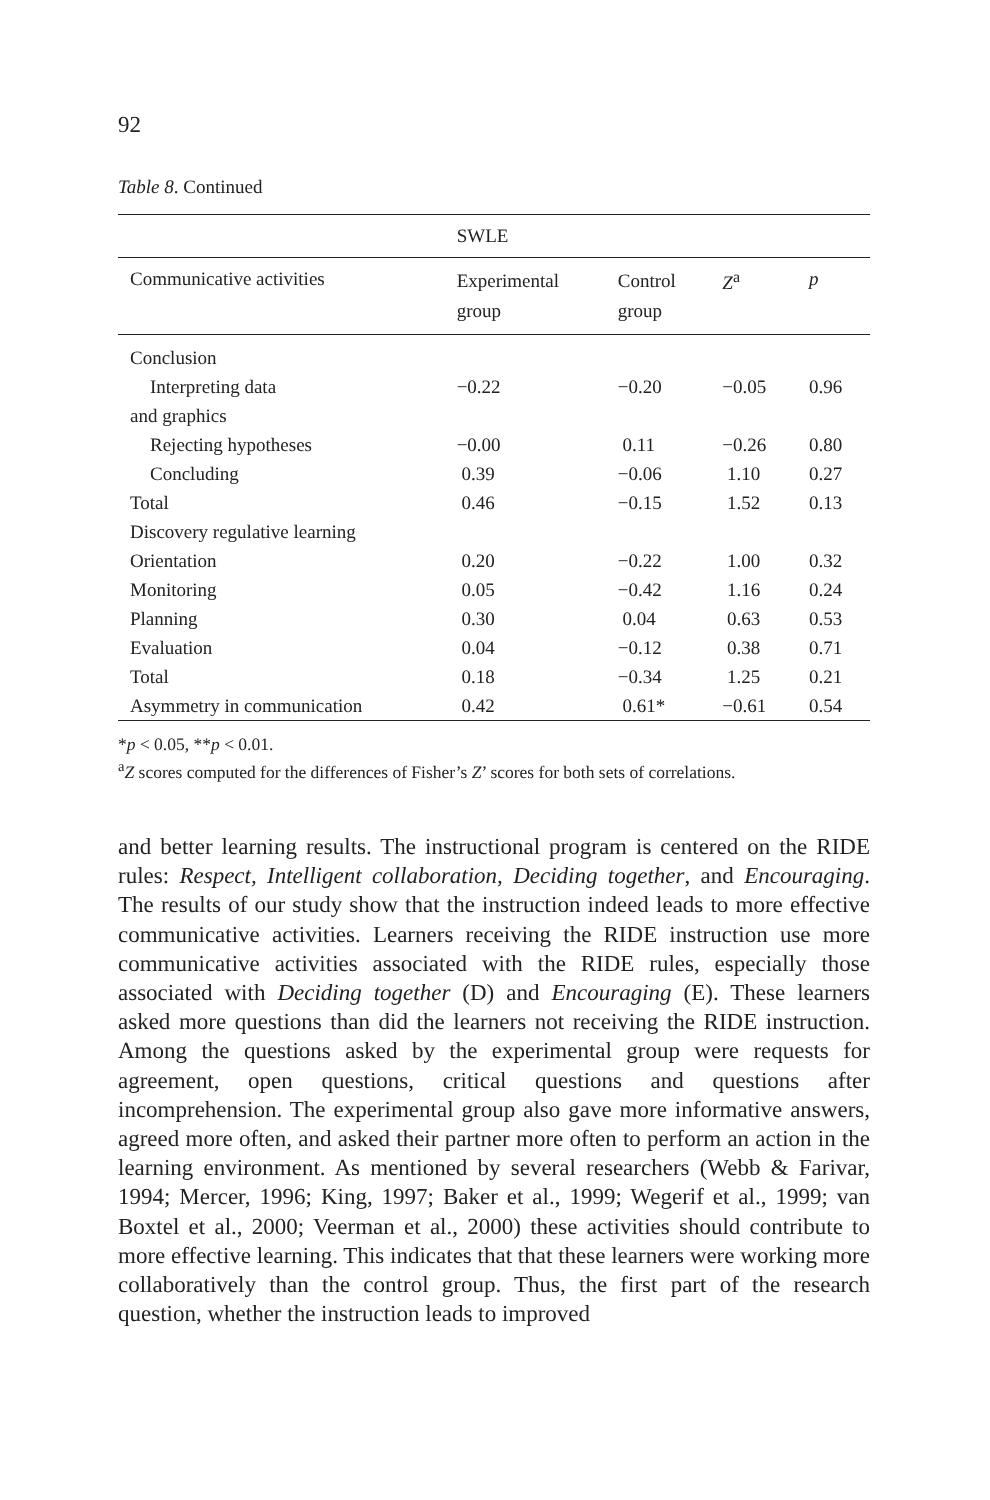92
Table 8. Continued
| | SWLE | | | |
| --- | --- | --- | --- | --- |
| Communicative activities | Experimental group | Control group | Z<sup>a</sup> | p |
| Conclusion | | | | |
| Interpreting data | −0.22 | −0.20 | −0.05 | 0.96 |
| and graphics | | | | |
| Rejecting hypotheses | −0.00 | 0.11 | −0.26 | 0.80 |
| Concluding | 0.39 | −0.06 | 1.10 | 0.27 |
| Total | 0.46 | −0.15 | 1.52 | 0.13 |
| Discovery regulative learning | | | | |
| Orientation | 0.20 | −0.22 | 1.00 | 0.32 |
| Monitoring | 0.05 | −0.42 | 1.16 | 0.24 |
| Planning | 0.30 | 0.04 | 0.63 | 0.53 |
| Evaluation | 0.04 | −0.12 | 0.38 | 0.71 |
| Total | 0.18 | −0.34 | 1.25 | 0.21 |
| Asymmetry in communication | 0.42 | 0.61* | −0.61 | 0.54 |
*p < 0.05, **p < 0.01.
<sup>a</sup> Z scores computed for the differences of Fisher’s Z’ scores for both sets of correlations.
and better learning results. The instructional program is centered on the RIDE rules: Respect, Intelligent collaboration, Deciding together, and Encouraging. The results of our study show that the instruction indeed leads to more effective communicative activities. Learners receiving the RIDE instruction use more communicative activities associated with the RIDE rules, especially those associated with Deciding together (D) and Encouraging (E). These learners asked more questions than did the learners not receiving the RIDE instruction. Among the questions asked by the experimental group were requests for agreement, open questions, critical questions and questions after incomprehension. The experimental group also gave more informative answers, agreed more often, and asked their partner more often to perform an action in the learning environment. As mentioned by several researchers (Webb & Farivar, 1994; Mercer, 1996; King, 1997; Baker et al., 1999; Wegerif et al., 1999; van Boxtel et al., 2000; Veerman et al., 2000) these activities should contribute to more effective learning. This indicates that that these learners were working more collaboratively than the control group. Thus, the first part of the research question, whether the instruction leads to improved